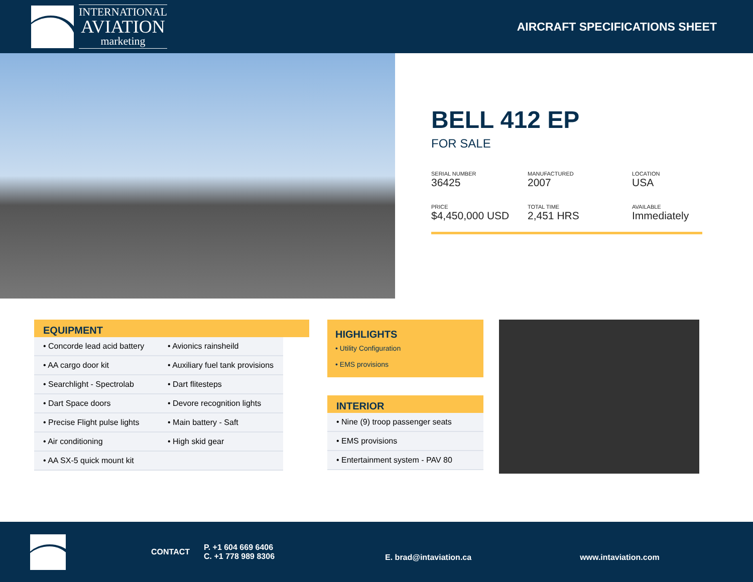INTERNATIONAL
AVIATION
marketing
AIRCRAFT SPECIFICATIONS SHEET
BELL 412 EP
FOR SALE
SERIAL NUMBER
36425
MANUFACTURED
2007
LOCATION
USA
PRICE
$4,450,000 USD
TOTAL TIME
2,451 HRS
AVAILABLE
Immediately
EQUIPMENT
| • Concorde lead acid battery | • Avionics rainsheild |
| • AA cargo door kit | • Auxiliary fuel tank provisions |
| • Searchlight - Spectrolab | • Dart flitesteps |
| • Dart Space doors | • Devore recognition lights |
| • Precise Flight pulse lights | • Main battery - Saft |
| • Air conditioning | • High skid gear |
| • AA SX-5 quick mount kit | |
HIGHLIGHTS
• Utility Configuration
• EMS provisions
INTERIOR
| • Nine (9) troop passenger seats |
| • EMS provisions |
| • Entertainment system - PAV 80 |
CONTACT
P. +1 604 669 6406
C. +1 778 989 8306
E. brad@intaviation.ca www.intaviation.com